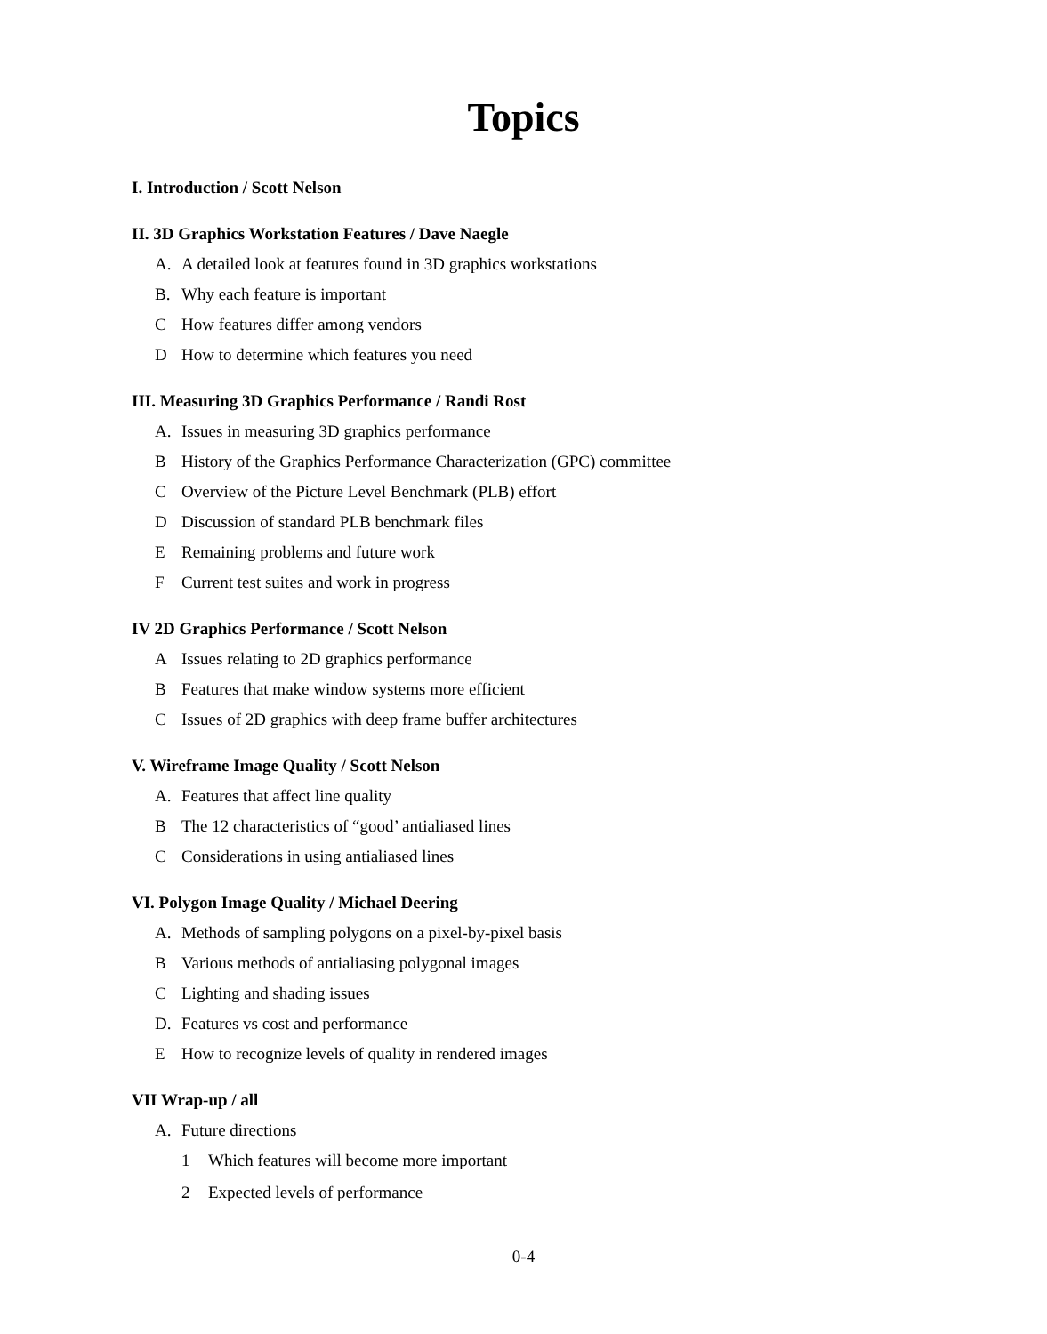Topics
I. Introduction / Scott Nelson
II. 3D Graphics Workstation Features / Dave Naegle
A. A detailed look at features found in 3D graphics workstations
B. Why each feature is important
C How features differ among vendors
D How to determine which features you need
III. Measuring 3D Graphics Performance / Randi Rost
A. Issues in measuring 3D graphics performance
B History of the Graphics Performance Characterization (GPC) committee
C Overview of the Picture Level Benchmark (PLB) effort
D Discussion of standard PLB benchmark files
E Remaining problems and future work
F Current test suites and work in progress
IV 2D Graphics Performance / Scott Nelson
A Issues relating to 2D graphics performance
B Features that make window systems more efficient
C Issues of 2D graphics with deep frame buffer architectures
V. Wireframe Image Quality / Scott Nelson
A. Features that affect line quality
B The 12 characteristics of “good’ antialiased lines
C Considerations in using antialiased lines
VI. Polygon Image Quality / Michael Deering
A. Methods of sampling polygons on a pixel-by-pixel basis
B Various methods of antialiasing polygonal images
C Lighting and shading issues
D. Features vs cost and performance
E How to recognize levels of quality in rendered images
VII Wrap-up / all
A. Future directions
1 Which features will become more important
2 Expected levels of performance
0-4